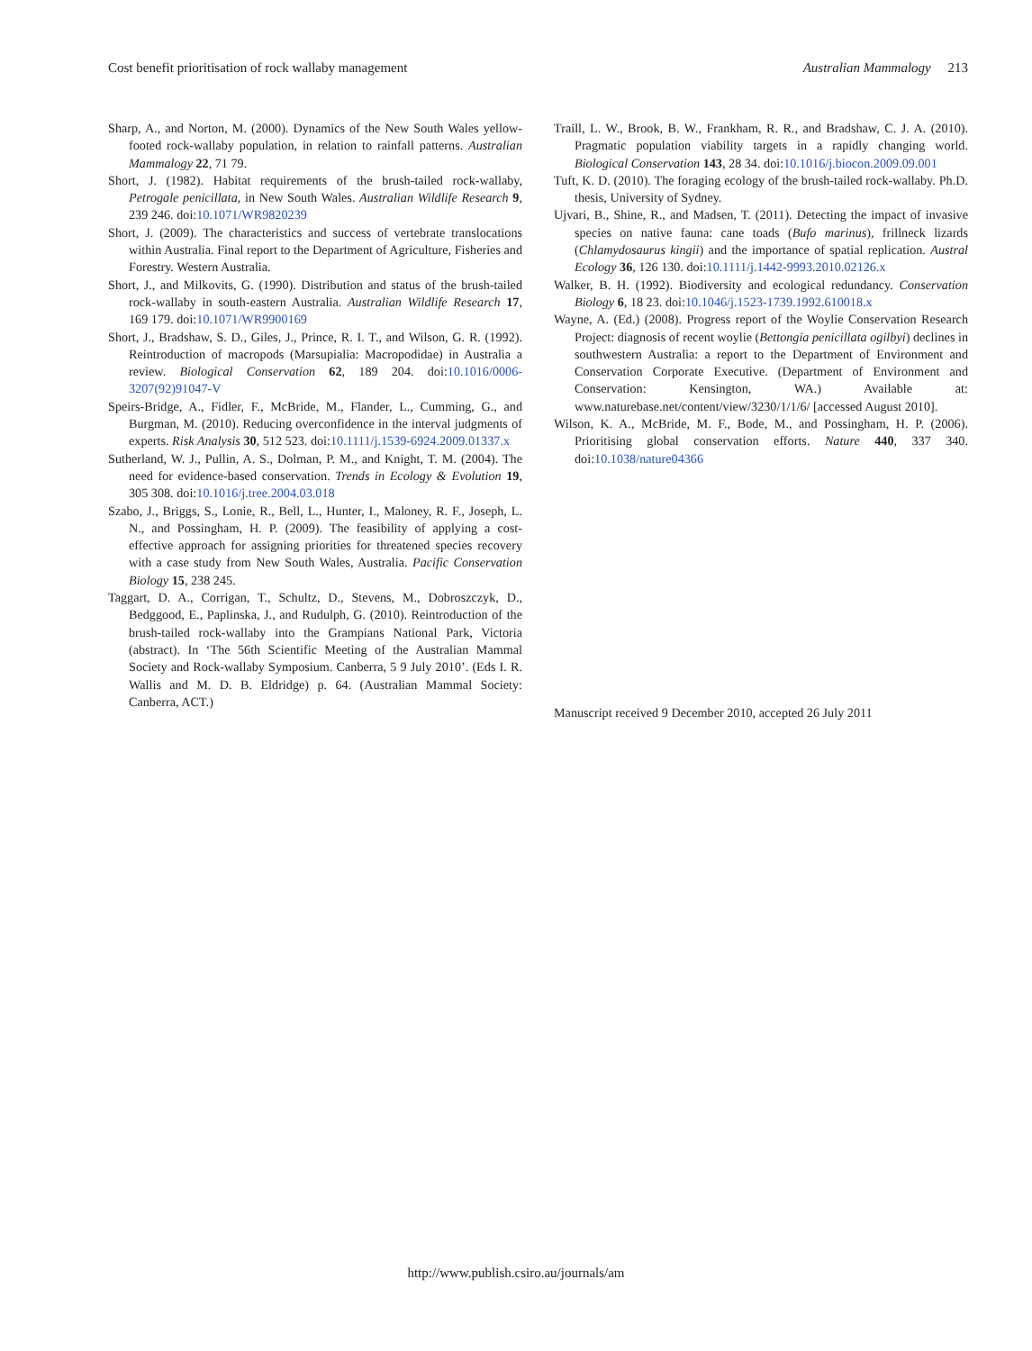Cost benefit prioritisation of rock wallaby management Australian Mammalogy 213
Sharp, A., and Norton, M. (2000). Dynamics of the New South Wales yellow-footed rock-wallaby population, in relation to rainfall patterns. Australian Mammalogy 22, 71 79.
Short, J. (1982). Habitat requirements of the brush-tailed rock-wallaby, Petrogale penicillata, in New South Wales. Australian Wildlife Research 9, 239 246. doi:10.1071/WR9820239
Short, J. (2009). The characteristics and success of vertebrate translocations within Australia. Final report to the Department of Agriculture, Fisheries and Forestry. Western Australia.
Short, J., and Milkovits, G. (1990). Distribution and status of the brush-tailed rock-wallaby in south-eastern Australia. Australian Wildlife Research 17, 169 179. doi:10.1071/WR9900169
Short, J., Bradshaw, S. D., Giles, J., Prince, R. I. T., and Wilson, G. R. (1992). Reintroduction of macropods (Marsupialia: Macropodidae) in Australia a review. Biological Conservation 62, 189 204. doi:10.1016/0006-3207(92)91047-V
Speirs-Bridge, A., Fidler, F., McBride, M., Flander, L., Cumming, G., and Burgman, M. (2010). Reducing overconfidence in the interval judgments of experts. Risk Analysis 30, 512 523. doi:10.1111/j.1539-6924.2009.01337.x
Sutherland, W. J., Pullin, A. S., Dolman, P. M., and Knight, T. M. (2004). The need for evidence-based conservation. Trends in Ecology & Evolution 19, 305 308. doi:10.1016/j.tree.2004.03.018
Szabo, J., Briggs, S., Lonie, R., Bell, L., Hunter, I., Maloney, R. F., Joseph, L. N., and Possingham, H. P. (2009). The feasibility of applying a cost-effective approach for assigning priorities for threatened species recovery with a case study from New South Wales, Australia. Pacific Conservation Biology 15, 238 245.
Taggart, D. A., Corrigan, T., Schultz, D., Stevens, M., Dobroszczyk, D., Bedggood, E., Paplinska, J., and Rudulph, G. (2010). Reintroduction of the brush-tailed rock-wallaby into the Grampians National Park, Victoria (abstract). In ‘The 56th Scientific Meeting of the Australian Mammal Society and Rock-wallaby Symposium. Canberra, 5 9 July 2010’. (Eds I. R. Wallis and M. D. B. Eldridge) p. 64. (Australian Mammal Society: Canberra, ACT.)
Traill, L. W., Brook, B. W., Frankham, R. R., and Bradshaw, C. J. A. (2010). Pragmatic population viability targets in a rapidly changing world. Biological Conservation 143, 28 34. doi:10.1016/j.biocon.2009.09.001
Tuft, K. D. (2010). The foraging ecology of the brush-tailed rock-wallaby. Ph.D. thesis, University of Sydney.
Ujvari, B., Shine, R., and Madsen, T. (2011). Detecting the impact of invasive species on native fauna: cane toads (Bufo marinus), frillneck lizards (Chlamydosaurus kingii) and the importance of spatial replication. Austral Ecology 36, 126 130. doi:10.1111/j.1442-9993.2010.02126.x
Walker, B. H. (1992). Biodiversity and ecological redundancy. Conservation Biology 6, 18 23. doi:10.1046/j.1523-1739.1992.610018.x
Wayne, A. (Ed.) (2008). Progress report of the Woylie Conservation Research Project: diagnosis of recent woylie (Bettongia penicillata ogilbyi) declines in southwestern Australia: a report to the Department of Environment and Conservation Corporate Executive. (Department of Environment and Conservation: Kensington, WA.) Available at: www.naturebase.net/content/view/3230/1/1/6/ [accessed August 2010].
Wilson, K. A., McBride, M. F., Bode, M., and Possingham, H. P. (2006). Prioritising global conservation efforts. Nature 440, 337 340. doi:10.1038/nature04366
Manuscript received 9 December 2010, accepted 26 July 2011
http://www.publish.csiro.au/journals/am